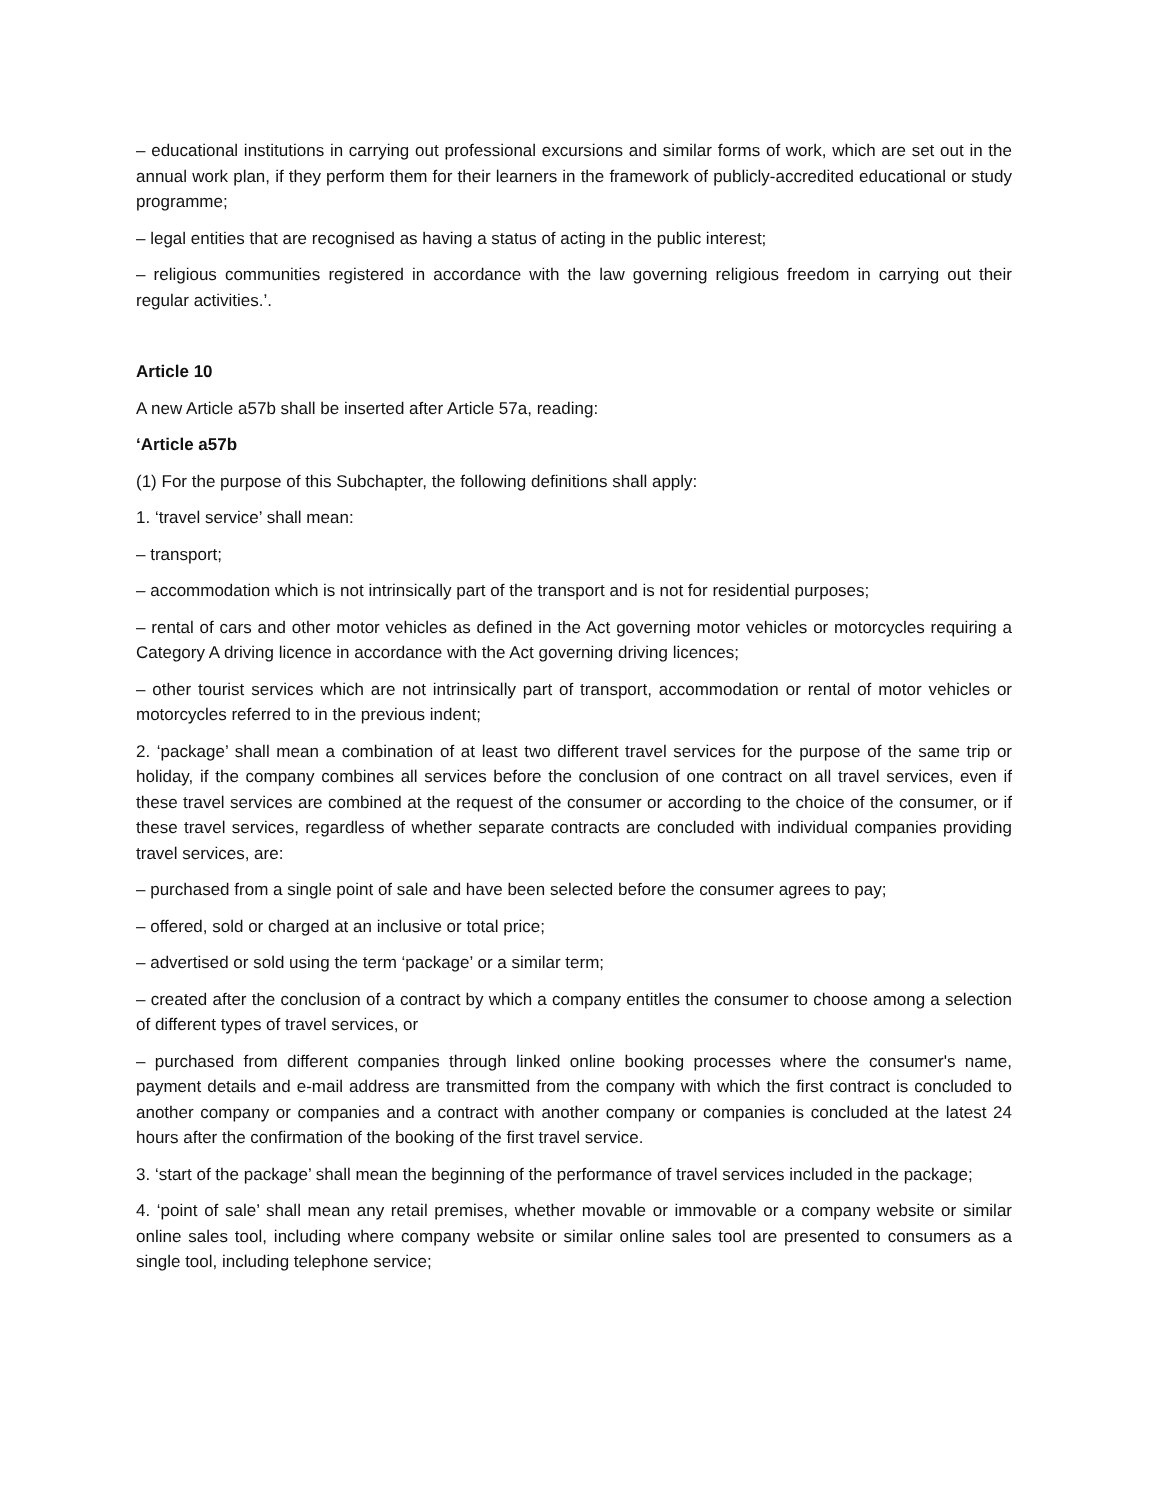– educational institutions in carrying out professional excursions and similar forms of work, which are set out in the annual work plan, if they perform them for their learners in the framework of publicly-accredited educational or study programme;
– legal entities that are recognised as having a status of acting in the public interest;
– religious communities registered in accordance with the law governing religious freedom in carrying out their regular activities.’.
Article 10
A new Article a57b shall be inserted after Article 57a, reading:
‘Article a57b
(1) For the purpose of this Subchapter, the following definitions shall apply:
1. ‘travel service’ shall mean:
– transport;
– accommodation which is not intrinsically part of the transport and is not for residential purposes;
– rental of cars and other motor vehicles as defined in the Act governing motor vehicles or motorcycles requiring a Category A driving licence in accordance with the Act governing driving licences;
– other tourist services which are not intrinsically part of transport, accommodation or rental of motor vehicles or motorcycles referred to in the previous indent;
2. ‘package’ shall mean a combination of at least two different travel services for the purpose of the same trip or holiday, if the company combines all services before the conclusion of one contract on all travel services, even if these travel services are combined at the request of the consumer or according to the choice of the consumer, or if these travel services, regardless of whether separate contracts are concluded with individual companies providing travel services, are:
– purchased from a single point of sale and have been selected before the consumer agrees to pay;
– offered, sold or charged at an inclusive or total price;
– advertised or sold using the term ‘package’ or a similar term;
– created after the conclusion of a contract by which a company entitles the consumer to choose among a selection of different types of travel services, or
– purchased from different companies through linked online booking processes where the consumer's name, payment details and e-mail address are transmitted from the company with which the first contract is concluded to another company or companies and a contract with another company or companies is concluded at the latest 24 hours after the confirmation of the booking of the first travel service.
3. ‘start of the package’ shall mean the beginning of the performance of travel services included in the package;
4. ‘point of sale’ shall mean any retail premises, whether movable or immovable or a company website or similar online sales tool, including where company website or similar online sales tool are presented to consumers as a single tool, including telephone service;